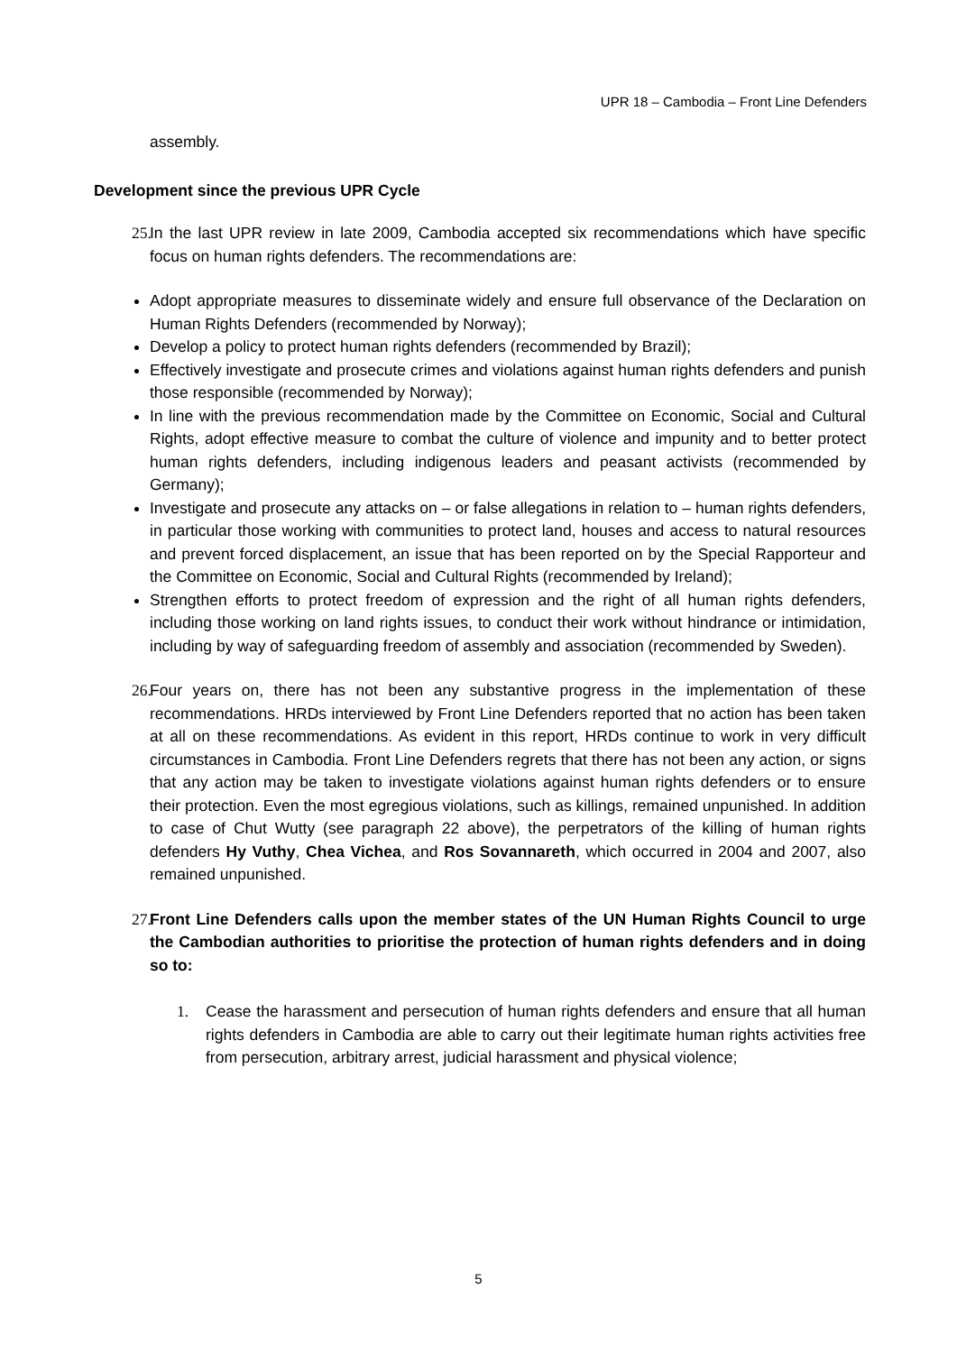UPR 18 – Cambodia – Front Line Defenders
assembly.
Development since the previous UPR Cycle
25.
In the last UPR review in late 2009, Cambodia accepted six recommendations which have specific focus on human rights defenders. The recommendations are:
Adopt appropriate measures to disseminate widely and ensure full observance of the Declaration on Human Rights Defenders (recommended by Norway);
Develop a policy to protect human rights defenders (recommended by Brazil);
Effectively investigate and prosecute crimes and violations against human rights defenders and punish those responsible (recommended by Norway);
In line with the previous recommendation made by the Committee on Economic, Social and Cultural Rights, adopt effective measure to combat the culture of violence and impunity and to better protect human rights defenders, including indigenous leaders and peasant activists (recommended by Germany);
Investigate and prosecute any attacks on – or false allegations in relation to – human rights defenders, in particular those working with communities to protect land, houses and access to natural resources and prevent forced displacement, an issue that has been reported on by the Special Rapporteur and the Committee on Economic, Social and Cultural Rights (recommended by Ireland);
Strengthen efforts to protect freedom of expression and the right of all human rights defenders, including those working on land rights issues, to conduct their work without hindrance or intimidation, including by way of safeguarding freedom of assembly and association (recommended by Sweden).
26.
Four years on, there has not been any substantive progress in the implementation of these recommendations. HRDs interviewed by Front Line Defenders reported that no action has been taken at all on these recommendations. As evident in this report, HRDs continue to work in very difficult circumstances in Cambodia. Front Line Defenders regrets that there has not been any action, or signs that any action may be taken to investigate violations against human rights defenders or to ensure their protection. Even the most egregious violations, such as killings, remained unpunished. In addition to case of Chut Wutty (see paragraph 22 above), the perpetrators of the killing of human rights defenders Hy Vuthy, Chea Vichea, and Ros Sovannareth, which occurred in 2004 and 2007, also remained unpunished.
27.
Front Line Defenders calls upon the member states of the UN Human Rights Council to urge the Cambodian authorities to prioritise the protection of human rights defenders and in doing so to:
1. Cease the harassment and persecution of human rights defenders and ensure that all human rights defenders in Cambodia are able to carry out their legitimate human rights activities free from persecution, arbitrary arrest, judicial harassment and physical violence;
5